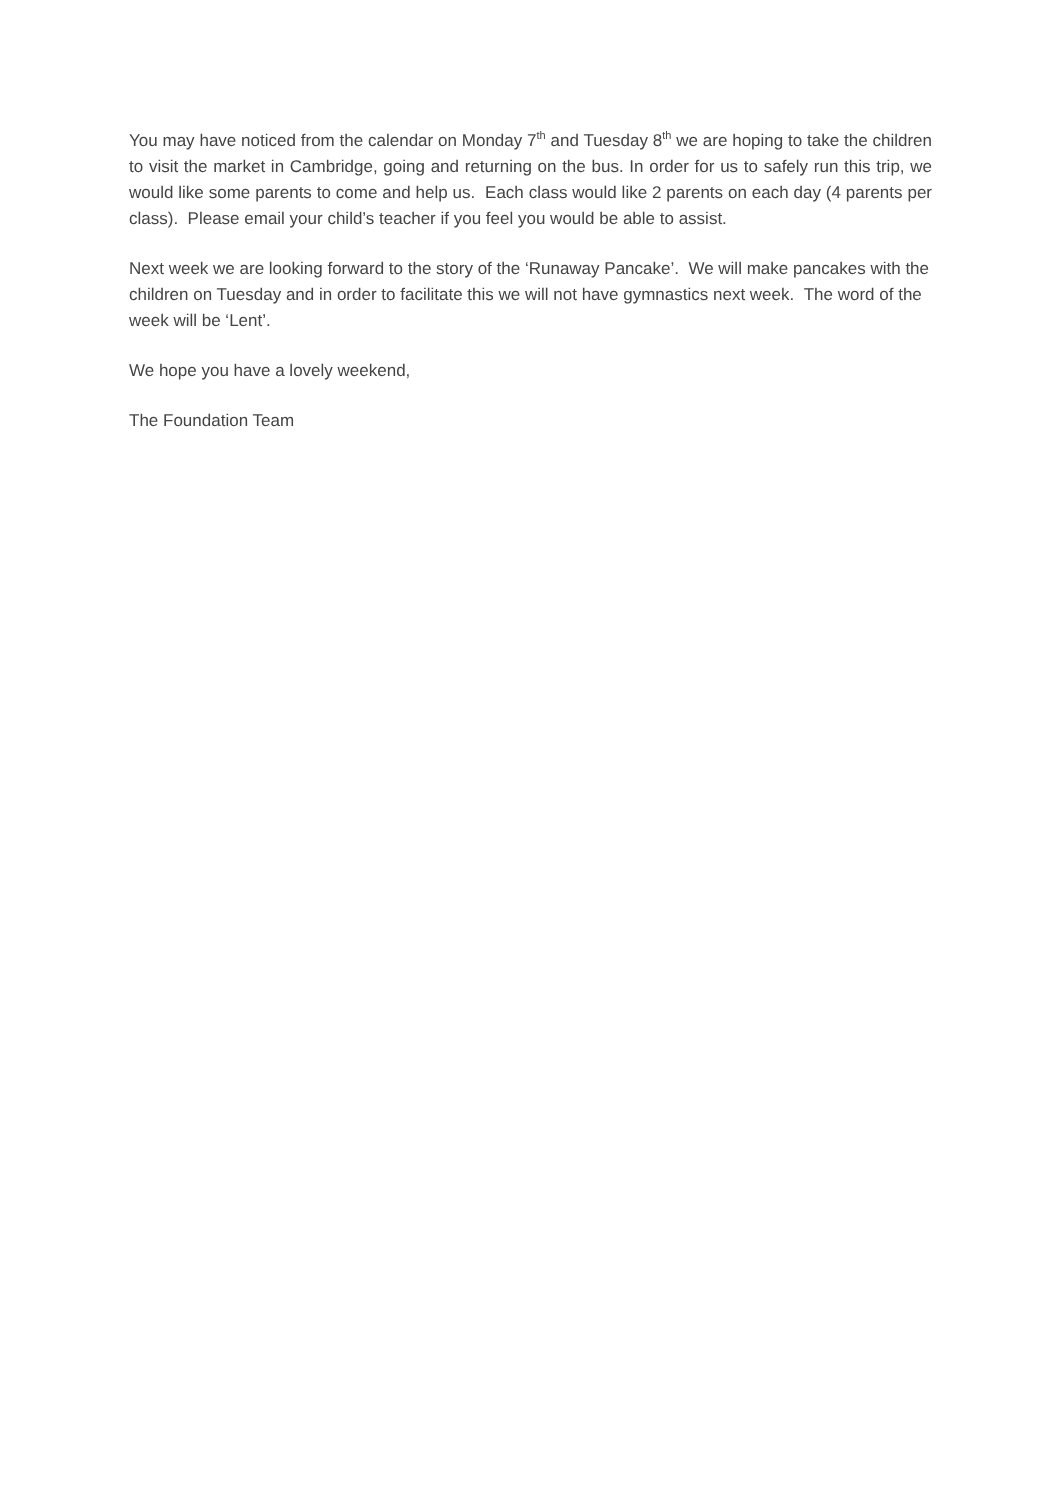You may have noticed from the calendar on Monday 7<sup>th</sup> and Tuesday 8<sup>th</sup> we are hoping to take the children to visit the market in Cambridge, going and returning on the bus. In order for us to safely run this trip, we would like some parents to come and help us. Each class would like 2 parents on each day (4 parents per class). Please email your child’s teacher if you feel you would be able to assist.
Next week we are looking forward to the story of the ‘Runaway Pancake’. We will make pancakes with the children on Tuesday and in order to facilitate this we will not have gymnastics next week. The word of the week will be ‘Lent’.
We hope you have a lovely weekend,
The Foundation Team